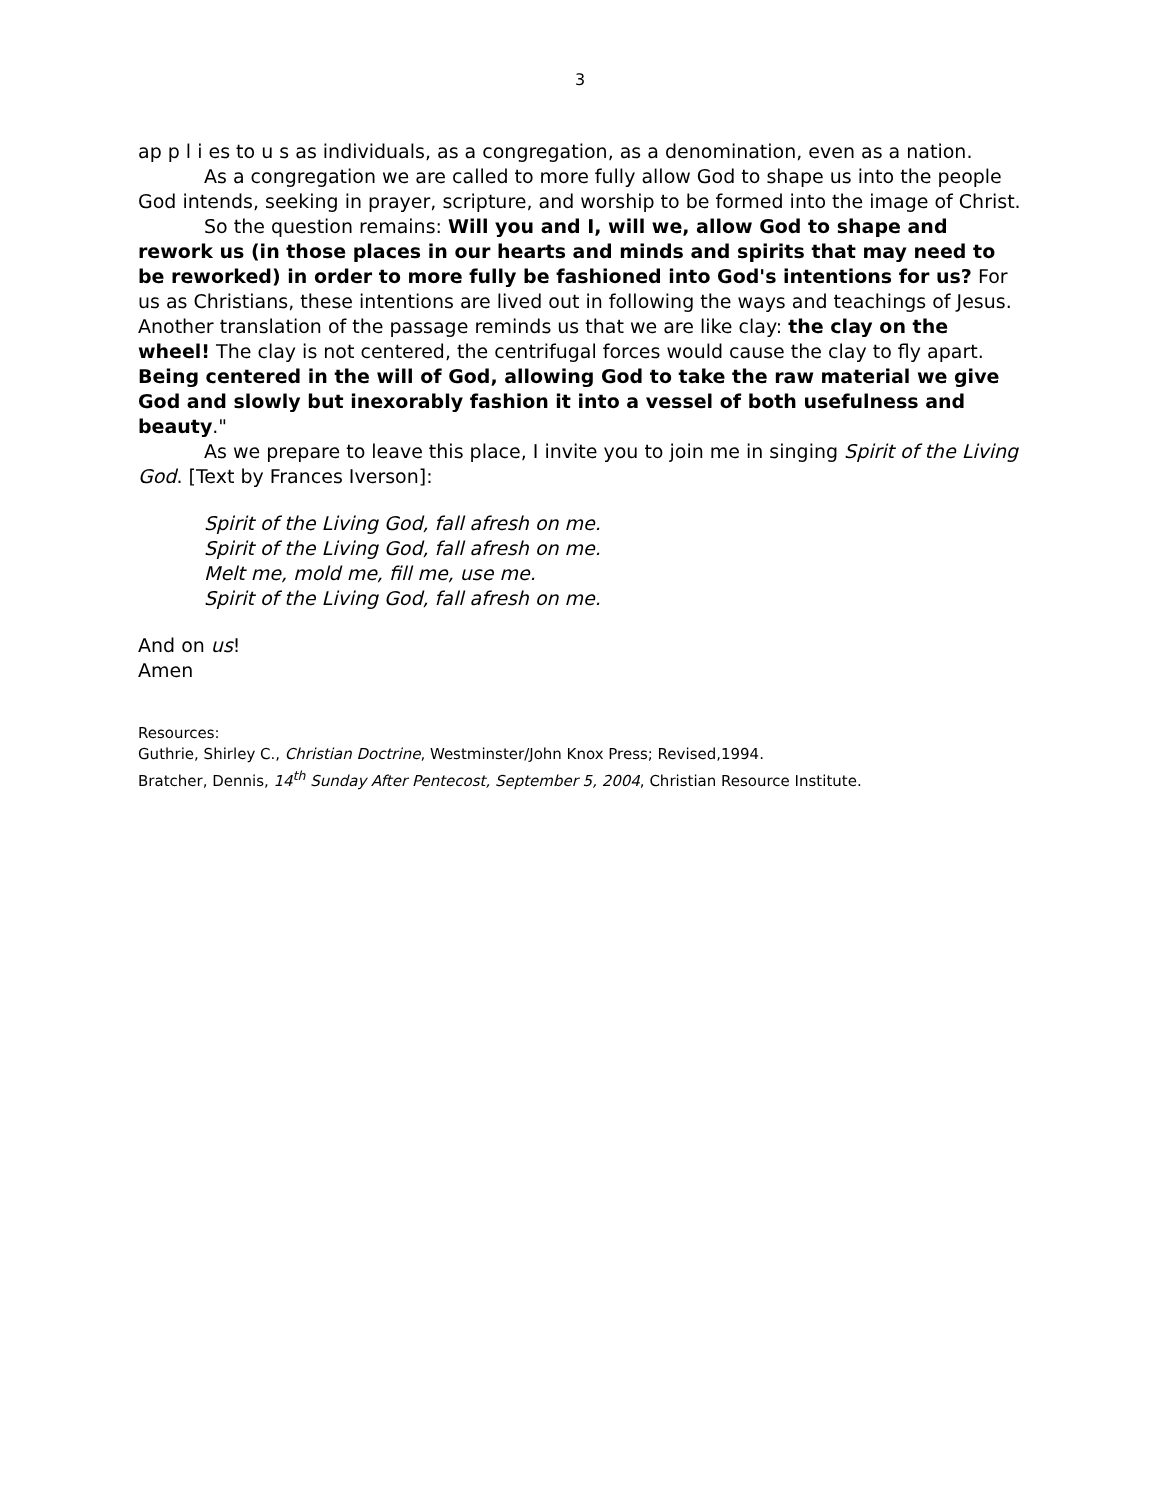3
ap p l i es to u s as individuals, as a congregation, as a denomination, even as a nation.
As a congregation we are called to more fully allow God to shape us into the people God intends, seeking in prayer, scripture, and worship to be formed into the image of Christ.
So the question remains: Will you and I, will we, allow God to shape and rework us (in those places in our hearts and minds and spirits that may need to be reworked) in order to more fully be fashioned into God's intentions for us? For us as Christians, these intentions are lived out in following the ways and teachings of Jesus. Another translation of the passage reminds us that we are like clay: the clay on the wheel! The clay is not centered, the centrifugal forces would cause the clay to fly apart. Being centered in the will of God, allowing God to take the raw material we give God and slowly but inexorably fashion it into a vessel of both usefulness and beauty."
As we prepare to leave this place, I invite you to join me in singing Spirit of the Living God. [Text by Frances Iverson]:
Spirit of the Living God, fall afresh on me.
Spirit of the Living God, fall afresh on me.
Melt me, mold me, fill me, use me.
Spirit of the Living God, fall afresh on me.
And on us!
Amen
Resources:
Guthrie, Shirley C., Christian Doctrine, Westminster/John Knox Press; Revised,1994.
Bratcher, Dennis, 14<sup>th</sup> Sunday After Pentecost, September 5, 2004, Christian Resource Institute.